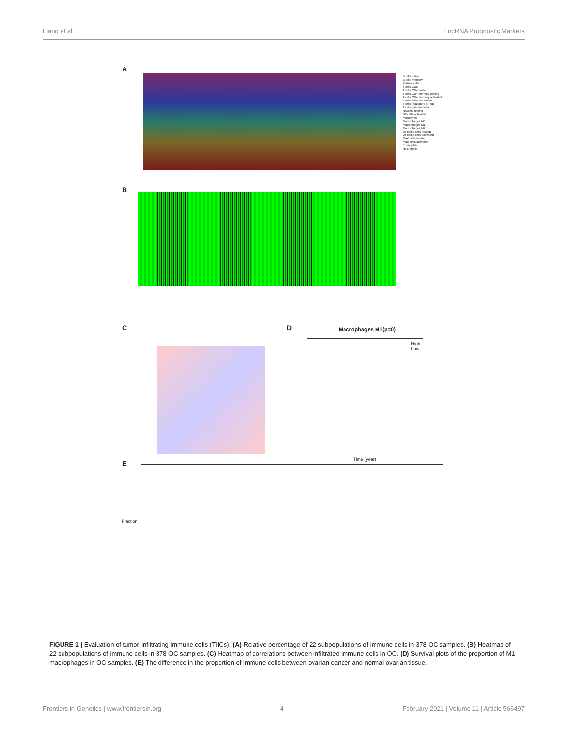Liang et al. LncRNA Prognostic Markers
A
B cells naive
B cells memory
Plasma cells
T cells CD8
T cells CD4 naive
T cells CD4 memory resting
T cells CD4 memory activated
T cells follicular helper
T cells regulatory (Tregs)
T cells gamma delta
NK cells resting
NK cells activated
Monocytes
Macrophages M0
Macrophages M1
Macrophages M2
Dendritic cells resting
Dendritic cells activated
Mast cells resting
Mast cells activated
Eosinophils
Neutrophils
B
C D Macrophages M1(p=0)
High
Low
Time (year)
E
Fraction
FIGURE 1 | Evaluation of tumor-infiltrating immune cells (TIICs). (A) Relative percentage of 22 subpopulations of immune cells in 378 OC samples. (B) Heatmap of 22 subpopulations of immune cells in 378 OC samples. (C) Heatmap of correlations between infiltrated immune cells in OC. (D) Survival plots of the proportion of M1 macrophages in OC samples. (E) The difference in the proportion of immune cells between ovarian cancer and normal ovarian tissue.
Frontiers in Genetics | www.frontiersin.org 4 February 2021 | Volume 11 | Article 566497